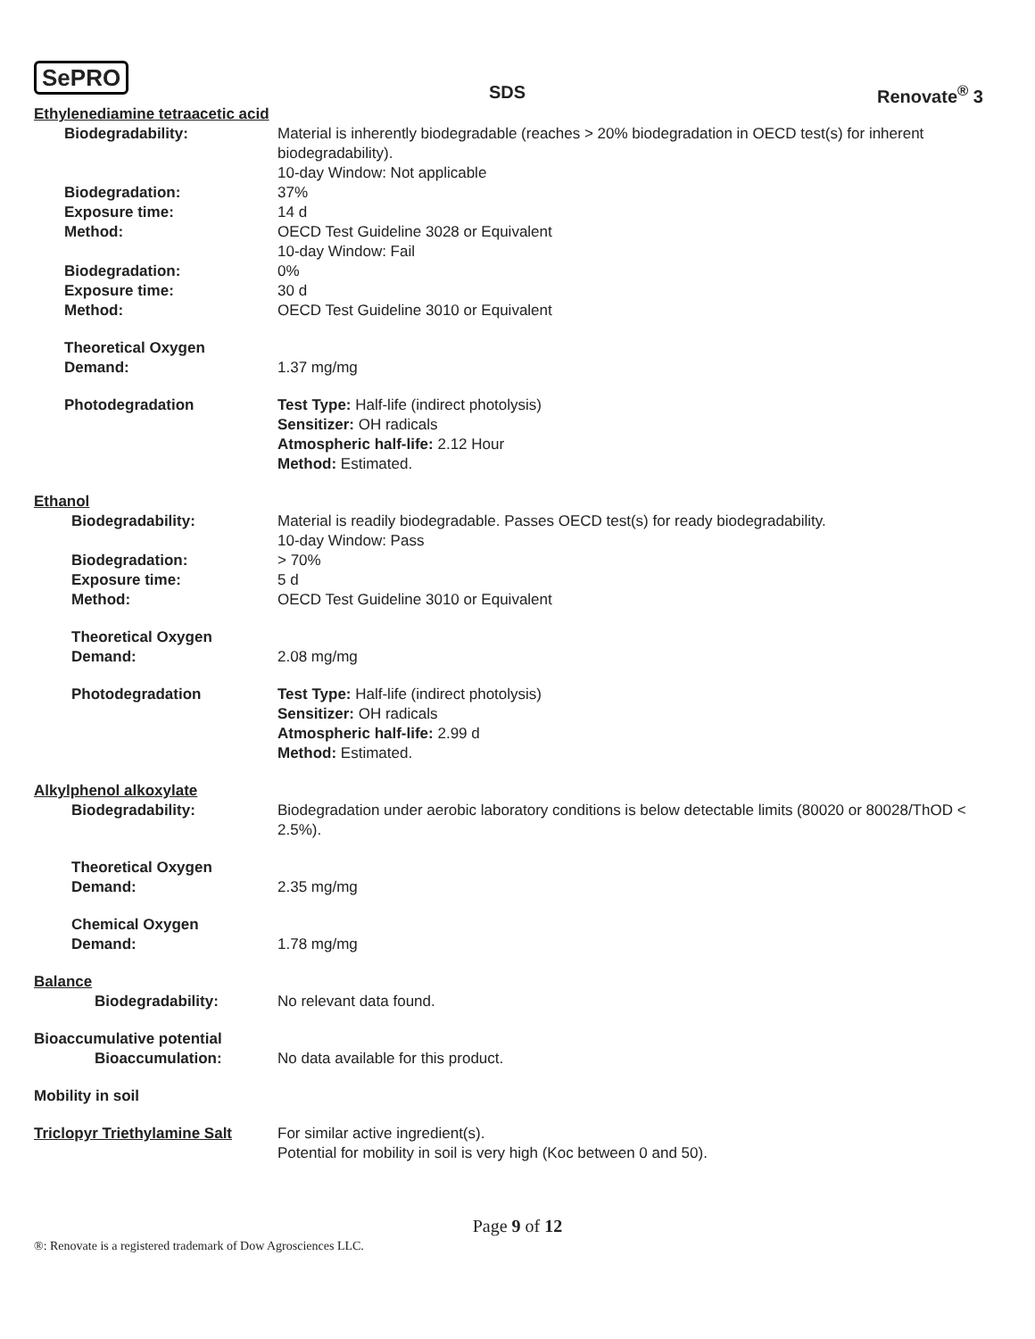SePRO
SDS Renovate<sup>®</sup> 3
Ethylenediamine tetraacetic acid
Biodegradability: Material is inherently biodegradable (reaches > 20% biodegradation in OECD test(s) for inherent biodegradability).
10-day Window: Not applicable
Biodegradation: 37%
Exposure time: 14 d
Method: OECD Test Guideline 3028 or Equivalent
10-day Window: Fail
Biodegradation: 0%
Exposure time: 30 d
Method: OECD Test Guideline 3010 or Equivalent
Theoretical Oxygen
Demand:
1.37 mg/mg
Photodegradation Test Type: Half-life (indirect photolysis)
Sensitizer: OH radicals
Atmospheric half-life: 2.12 Hour
Method: Estimated.
Ethanol
Biodegradability: Material is readily biodegradable. Passes OECD test(s) for ready biodegradability.
10-day Window: Pass
Biodegradation: > 70%
Exposure time: 5 d
Method: OECD Test Guideline 3010 or Equivalent
Theoretical Oxygen
Demand:
2.08 mg/mg
Photodegradation Test Type: Half-life (indirect photolysis)
Sensitizer: OH radicals
Atmospheric half-life: 2.99 d
Method: Estimated.
Alkylphenol alkoxylate
Biodegradability: Biodegradation under aerobic laboratory conditions is below detectable limits (80020 or 80028/ThOD < 2.5%).
Theoretical Oxygen
Demand:
2.35 mg/mg
Chemical Oxygen
Demand:
1.78 mg/mg
Balance
Biodegradability: No relevant data found.
Bioaccumulative potential
Bioaccumulation: No data available for this product.
Mobility in soil
Triclopyr Triethylamine Salt
For similar active ingredient(s).
Potential for mobility in soil is very high (Koc between 0 and 50).
Page 9 of 12
®: Renovate is a registered trademark of Dow Agrosciences LLC.